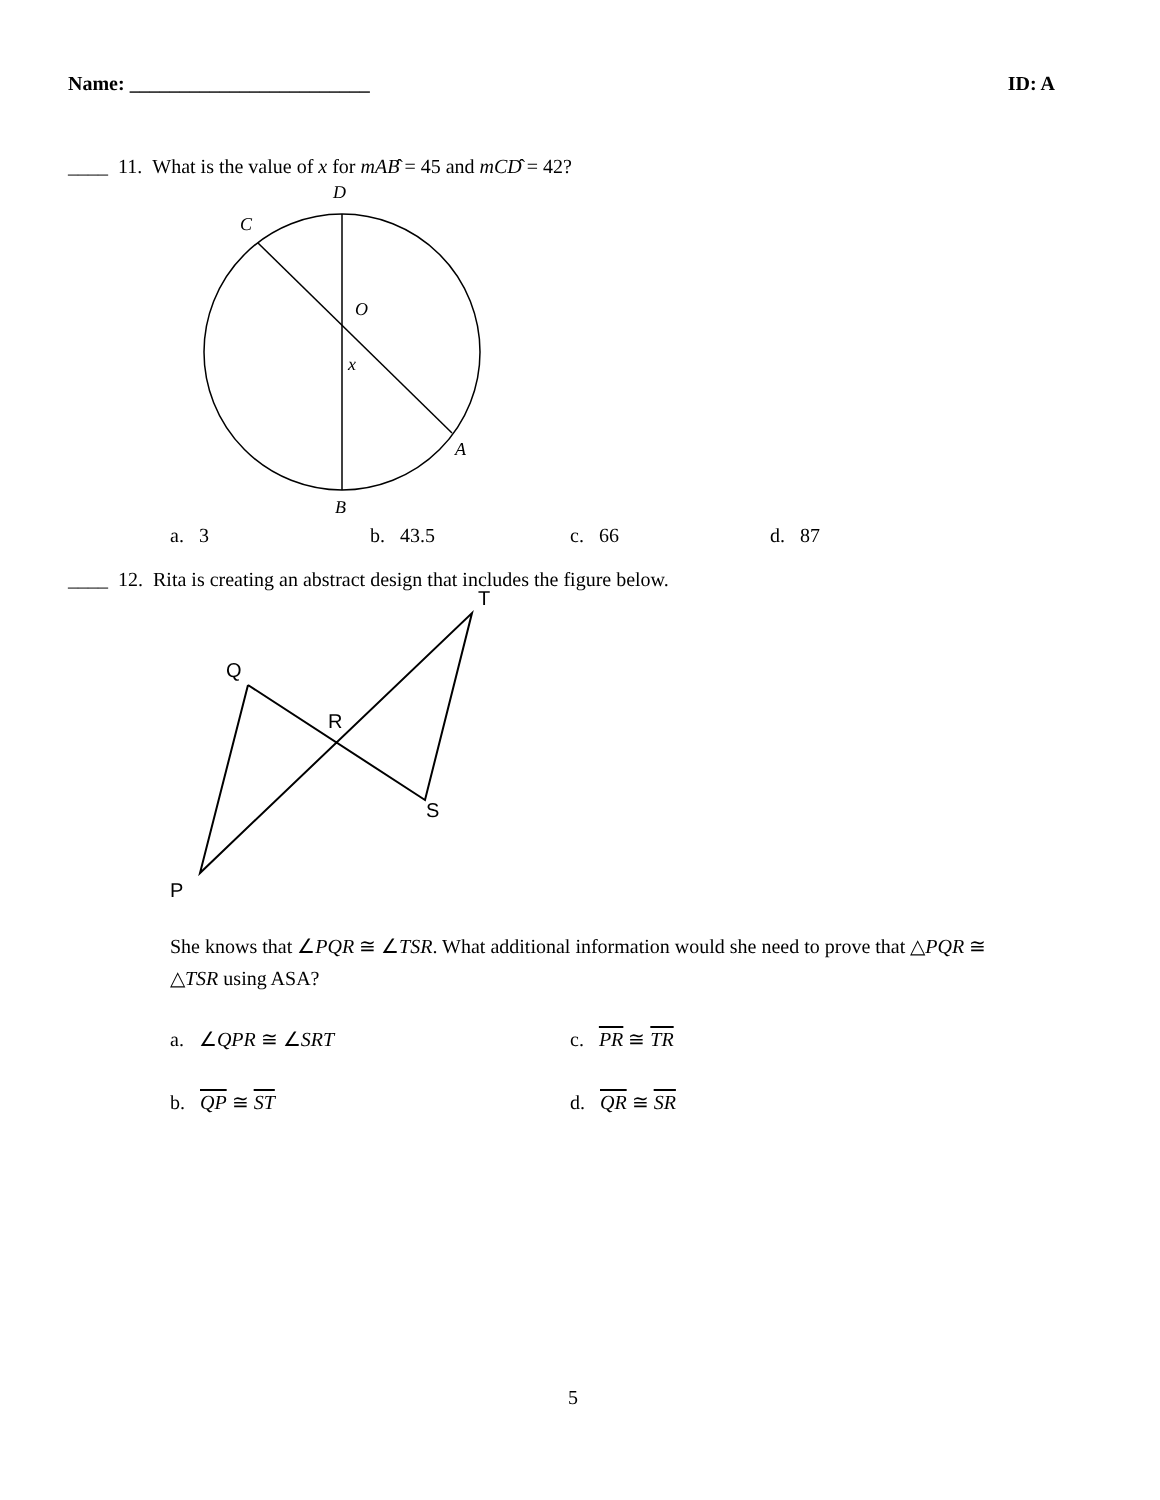Name: ________________________ ID: A
____ 11. What is the value of x for mAB̂ = 45 and mCD̂ = 42?
D
C
O
x
A
B
a. 3 b. 43.5 c. 66 d. 87
____ 12. Rita is creating an abstract design that includes the figure below.
T
Q
R
S
P
She knows that ∠PQR ≅ ∠TSR. What additional information would she need to prove that △PQR ≅ △TSR using ASA?
a. ∠QPR ≅ ∠SRT c. PR ≅ TR
b. QP ≅ ST d. QR ≅ SR
5